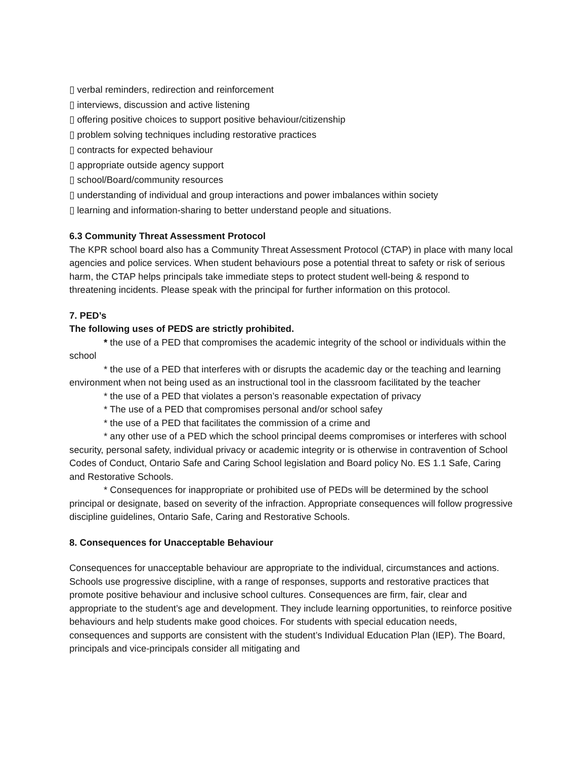▯ verbal reminders, redirection and reinforcement
▯ interviews, discussion and active listening
▯ offering positive choices to support positive behaviour/citizenship
▯ problem solving techniques including restorative practices
▯ contracts for expected behaviour
▯ appropriate outside agency support
▯ school/Board/community resources
▯ understanding of individual and group interactions and power imbalances within society
▯ learning and information-sharing to better understand people and situations.
6.3 Community Threat Assessment Protocol
The KPR school board also has a Community Threat Assessment Protocol (CTAP) in place with many local agencies and police services. When student behaviours pose a potential threat to safety or risk of serious harm, the CTAP helps principals take immediate steps to protect student well-being & respond to threatening incidents. Please speak with the principal for further information on this protocol.
7. PED’s
The following uses of PEDS are strictly prohibited.
* the use of a PED that compromises the academic integrity of the school or individuals within the school
* the use of a PED that interferes with or disrupts the academic day or the teaching and learning environment when not being used as an instructional tool in the classroom facilitated by the teacher
* the use of a PED that violates a person’s reasonable expectation of privacy
* The use of a PED that compromises personal and/or school safey
* the use of a PED that facilitates the commission of a crime and
* any other use of a PED which the school principal deems compromises or interferes with school security, personal safety, individual privacy or academic integrity or is otherwise in contravention of School Codes of Conduct, Ontario Safe and Caring School legislation and Board policy No. ES 1.1 Safe, Caring and Restorative Schools.
* Consequences for inappropriate or prohibited use of PEDs will be determined by the school principal or designate, based on severity of the infraction. Appropriate consequences will follow progressive discipline guidelines, Ontario Safe, Caring and Restorative Schools.
8. Consequences for Unacceptable Behaviour
Consequences for unacceptable behaviour are appropriate to the individual, circumstances and actions. Schools use progressive discipline, with a range of responses, supports and restorative practices that promote positive behaviour and inclusive school cultures. Consequences are firm, fair, clear and appropriate to the student’s age and development. They include learning opportunities, to reinforce positive behaviours and help students make good choices. For students with special education needs, consequences and supports are consistent with the student’s Individual Education Plan (IEP). The Board, principals and vice-principals consider all mitigating and